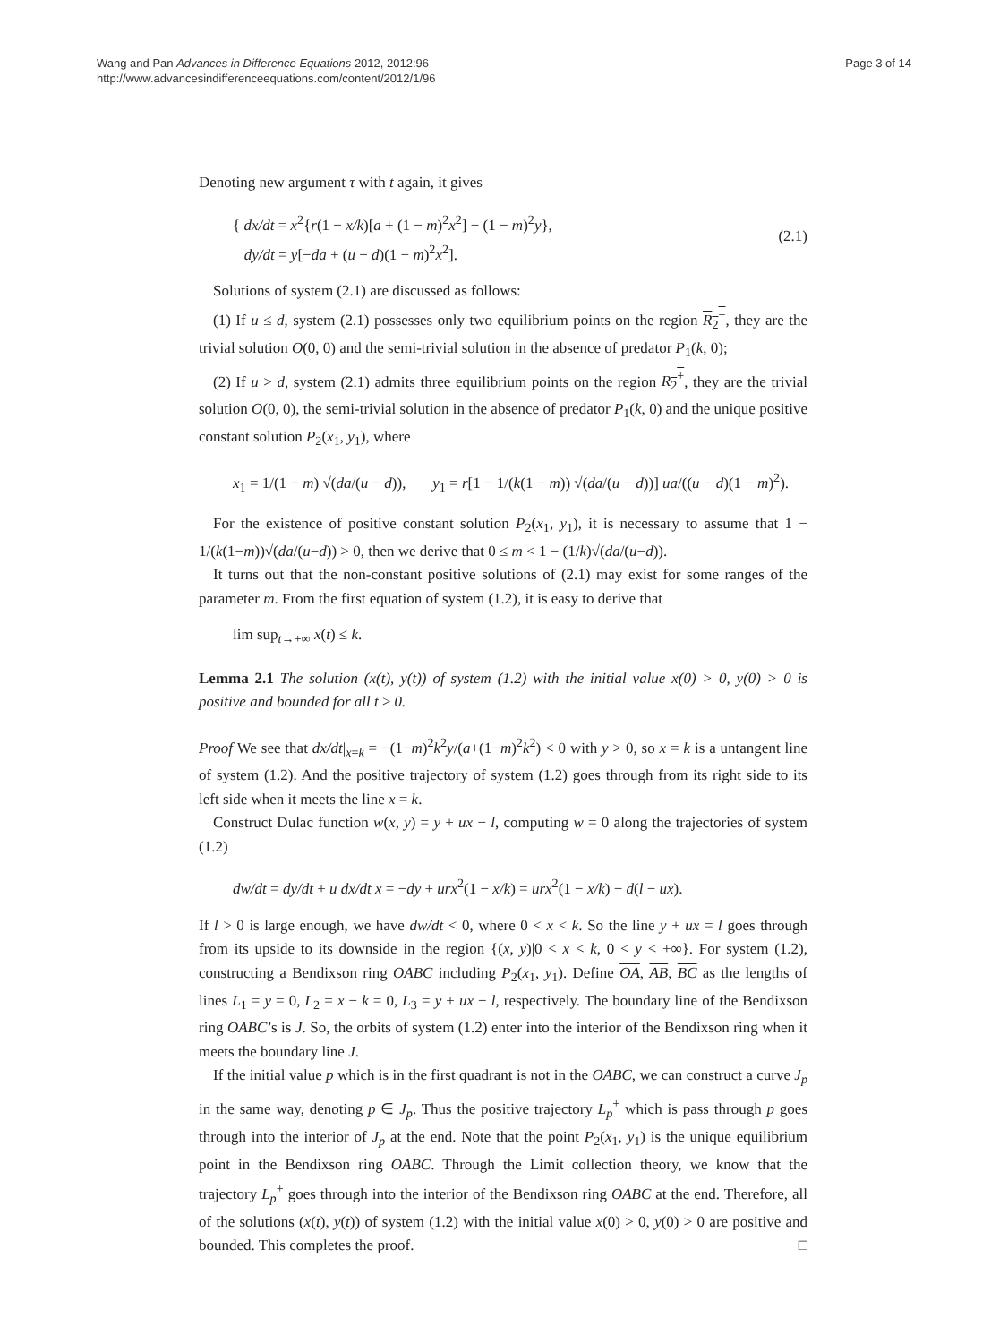Wang and Pan Advances in Difference Equations 2012, 2012:96
http://www.advancesindifferenceequations.com/content/2012/1/96
Page 3 of 14
Denoting new argument τ with t again, it gives
{ dx/dt = x<sup>2</sup>{r(1 − x/k)[a + (1 − m)<sup>2</sup>x<sup>2</sup>] − (1 − m)<sup>2</sup>y},
dy/dt = y[−da + (u − d)(1 − m)<sup>2</sup>x<sup>2</sup>].
(2.1)
Solutions of system (2.1) are discussed as follows:
(1) If u ≤ d, system (2.1) possesses only two equilibrium points on the region R<sub>2</sub><sup>+</sup>, they are the trivial solution O(0, 0) and the semi-trivial solution in the absence of predator P<sub>1</sub>(k, 0);
(2) If u > d, system (2.1) admits three equilibrium points on the region R<sub>2</sub><sup>+</sup>, they are the trivial solution O(0, 0), the semi-trivial solution in the absence of predator P<sub>1</sub>(k, 0) and the unique positive constant solution P<sub>2</sub>(x<sub>1</sub>, y<sub>1</sub>), where
x<sub>1</sub> = 1/(1 − m) √(da/(u − d)), y<sub>1</sub> = r[1 − 1/(k(1 − m)) √(da/(u − d))] ua/((u − d)(1 − m)<sup>2</sup>).
For the existence of positive constant solution P<sub>2</sub>(x<sub>1</sub>, y<sub>1</sub>), it is necessary to assume that 1 − 1/(k(1−m))√(da/(u−d)) > 0, then we derive that 0 ≤ m < 1 − (1/k)√(da/(u−d)).
It turns out that the non-constant positive solutions of (2.1) may exist for some ranges of the parameter m. From the first equation of system (1.2), it is easy to derive that
lim sup<sub>t→+∞</sub> x(t) ≤ k.
Lemma 2.1 The solution (x(t), y(t)) of system (1.2) with the initial value x(0) > 0, y(0) > 0 is positive and bounded for all t ≥ 0.
Proof We see that dx/dt|<sub>x=k</sub> = −(1−m)<sup>2</sup>k<sup>2</sup>y/(a+(1−m)<sup>2</sup>k<sup>2</sup>) < 0 with y > 0, so x = k is a untangent line of system (1.2). And the positive trajectory of system (1.2) goes through from its right side to its left side when it meets the line x = k.
Construct Dulac function w(x, y) = y + ux − l, computing w = 0 along the trajectories of system (1.2)
dw/dt = dy/dt + u dx/dt x = −dy + urx<sup>2</sup>(1 − x/k) = urx<sup>2</sup>(1 − x/k) − d(l − ux).
If l > 0 is large enough, we have dw/dt < 0, where 0 < x < k. So the line y + ux = l goes through from its upside to its downside in the region {(x, y)|0 < x < k, 0 < y < +∞}. For system (1.2), constructing a Bendixson ring OABC including P<sub>2</sub>(x<sub>1</sub>, y<sub>1</sub>). Define OA, AB, BC as the lengths of lines L<sub>1</sub> = y = 0, L<sub>2</sub> = x − k = 0, L<sub>3</sub> = y + ux − l, respectively. The boundary line of the Bendixson ring OABC’s is J. So, the orbits of system (1.2) enter into the interior of the Bendixson ring when it meets the boundary line J.
If the initial value p which is in the first quadrant is not in the OABC, we can construct a curve J<sub>p</sub> in the same way, denoting p ∈ J<sub>p</sub>. Thus the positive trajectory L<sub>p</sub><sup>+</sup> which is pass through p goes through into the interior of J<sub>p</sub> at the end. Note that the point P<sub>2</sub>(x<sub>1</sub>, y<sub>1</sub>) is the unique equilibrium point in the Bendixson ring OABC. Through the Limit collection theory, we know that the trajectory L<sub>p</sub><sup>+</sup> goes through into the interior of the Bendixson ring OABC at the end. Therefore, all of the solutions (x(t), y(t)) of system (1.2) with the initial value x(0) > 0, y(0) > 0 are positive and bounded. This completes the proof. □